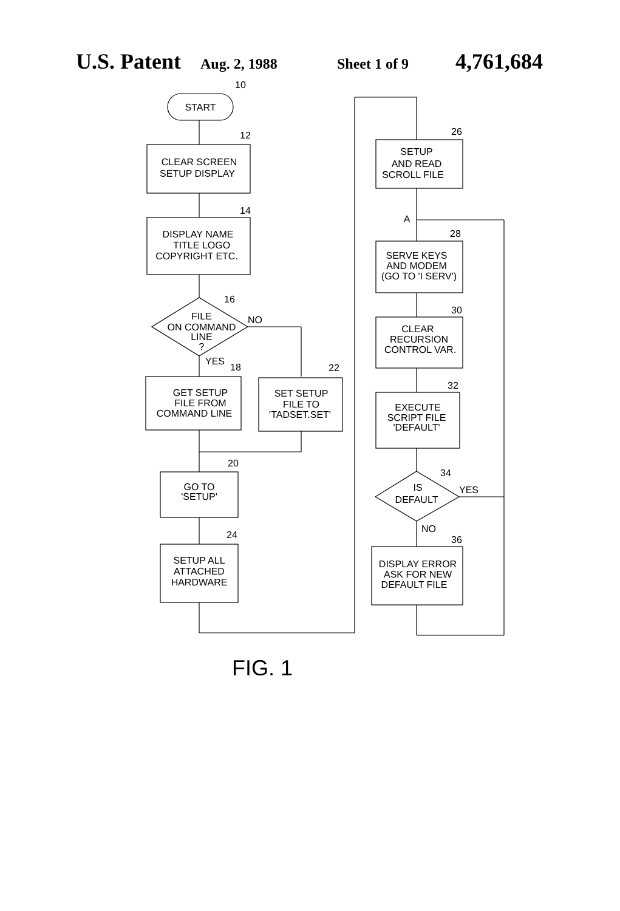U.S. Patent
Aug. 2, 1988 Sheet 1 of 9
4,761,684
10
START
12
CLEAR SCREEN
SETUP DISPLAY
14
DISPLAY NAME
TITLE LOGO
COPYRIGHT ETC.
16
FILE
ON COMMAND
LINE
?
NO
YES
18
22
GET SETUP
FILE FROM
COMMAND LINE
SET SETUP
FILE TO
'TADSET.SET'
20
GO TO
'SETUP'
24
SETUP ALL
ATTACHED
HARDWARE
26
SETUP
AND READ
SCROLL FILE
A
28
SERVE KEYS
AND MODEM
(GO TO 'I SERV')
30
CLEAR
RECURSION
CONTROL VAR.
32
EXECUTE
SCRIPT FILE
'DEFAULT'
34
IS
DEFAULT
YES
NO
36
DISPLAY ERROR
ASK FOR NEW
DEFAULT FILE
FIG. 1